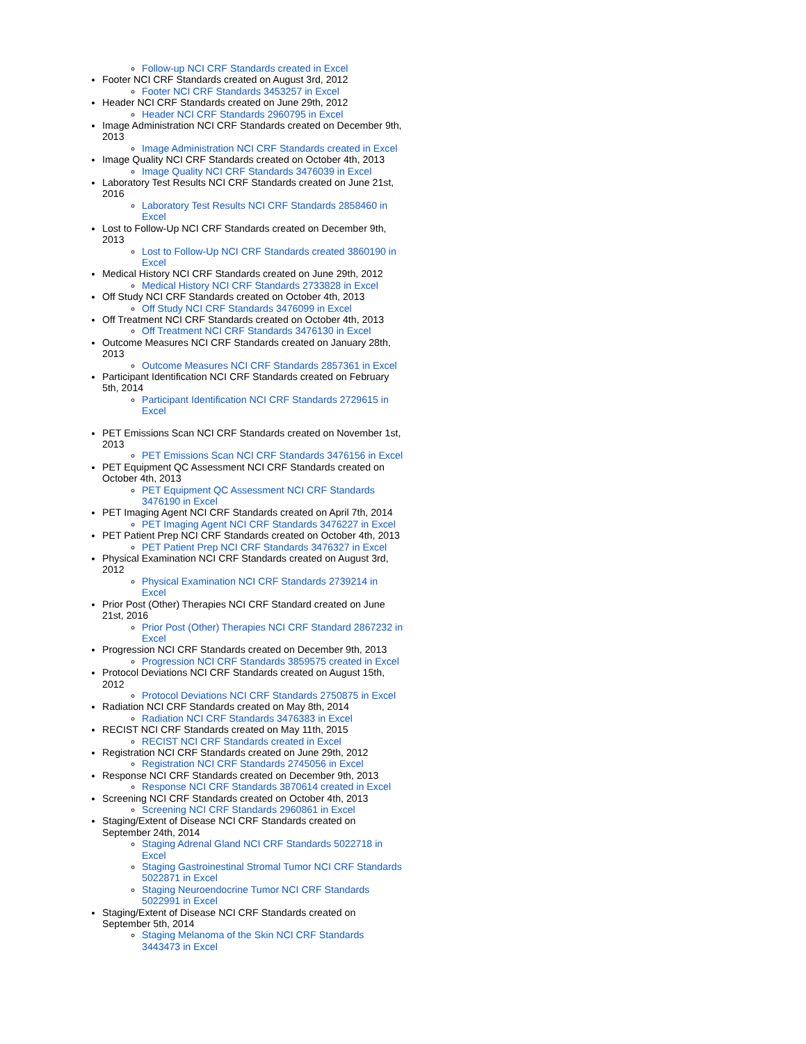Follow-up NCI CRF Standards created in Excel
Footer NCI CRF Standards created on August 3rd, 2012
Footer NCI CRF Standards 3453257 in Excel
Header NCI CRF Standards created on June 29th, 2012
Header NCI CRF Standards 2960795 in Excel
Image Administration NCI CRF Standards created on December 9th, 2013
Image Administration NCI CRF Standards created in Excel
Image Quality NCI CRF Standards created on October 4th, 2013
Image Quality NCI CRF Standards 3476039 in Excel
Laboratory Test Results NCI CRF Standards created on June 21st, 2016
Laboratory Test Results NCI CRF Standards 2858460 in Excel
Lost to Follow-Up NCI CRF Standards created on December 9th, 2013
Lost to Follow-Up NCI CRF Standards created 3860190 in Excel
Medical History NCI CRF Standards created on June 29th, 2012
Medical History NCI CRF Standards 2733828 in Excel
Off Study NCI CRF Standards created on October 4th, 2013
Off Study NCI CRF Standards 3476099 in Excel
Off Treatment NCI CRF Standards created on October 4th, 2013
Off Treatment NCI CRF Standards 3476130 in Excel
Outcome Measures NCI CRF Standards created on January 28th, 2013
Outcome Measures NCI CRF Standards 2857361 in Excel
Participant Identification NCI CRF Standards created on February 5th, 2014
Participant Identification NCI CRF Standards 2729615 in Excel
PET Emissions Scan NCI CRF Standards created on November 1st, 2013
PET Emissions Scan NCI CRF Standards 3476156 in Excel
PET Equipment QC Assessment NCI CRF Standards created on October 4th, 2013
PET Equipment QC Assessment NCI CRF Standards 3476190 in Excel
PET Imaging Agent NCI CRF Standards created on April 7th, 2014
PET Imaging Agent NCI CRF Standards 3476227 in Excel
PET Patient Prep NCI CRF Standards created on October 4th, 2013
PET Patient Prep NCI CRF Standards 3476327 in Excel
Physical Examination NCI CRF Standards created on August 3rd, 2012
Physical Examination NCI CRF Standards 2739214 in Excel
Prior Post (Other) Therapies NCI CRF Standard created on June 21st, 2016
Prior Post (Other) Therapies NCI CRF Standard 2867232 in Excel
Progression NCI CRF Standards created on December 9th, 2013
Progression NCI CRF Standards 3859575 created in Excel
Protocol Deviations NCI CRF Standards created on August 15th, 2012
Protocol Deviations NCI CRF Standards 2750875 in Excel
Radiation NCI CRF Standards created on May 8th, 2014
Radiation NCI CRF Standards 3476383 in Excel
RECIST NCI CRF Standards created on May 11th, 2015
RECIST NCI CRF Standards created in Excel
Registration NCI CRF Standards created on June 29th, 2012
Registration NCI CRF Standards 2745056 in Excel
Response NCI CRF Standards created on December 9th, 2013
Response NCI CRF Standards 3870614 created in Excel
Screening NCI CRF Standards created on October 4th, 2013
Screening NCI CRF Standards 2960861 in Excel
Staging/Extent of Disease NCI CRF Standards created on September 24th, 2014
Staging Adrenal Gland NCI CRF Standards 5022718 in Excel
Staging Gastroinestinal Stromal Tumor NCI CRF Standards 5022871 in Excel
Staging Neuroendocrine Tumor NCI CRF Standards 5022991 in Excel
Staging/Extent of Disease NCI CRF Standards created on September 5th, 2014
Staging Melanoma of the Skin NCI CRF Standards 3443473 in Excel